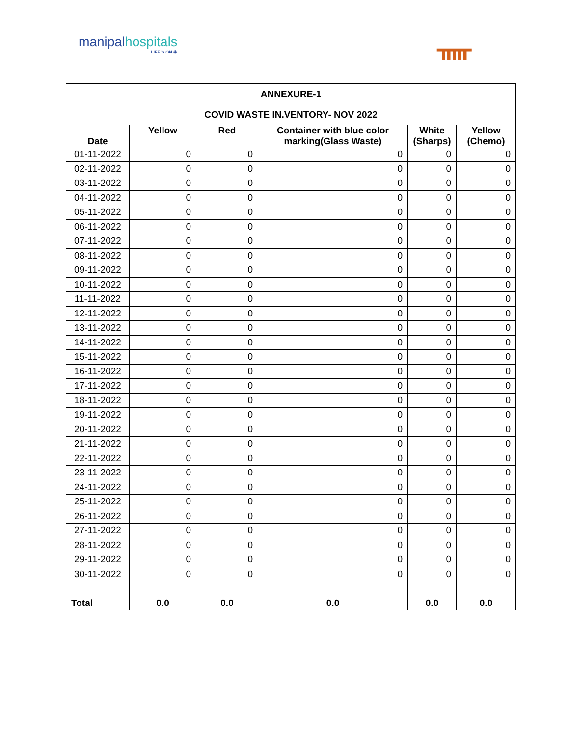manipal hospitals
LIFE'S ON ✚
ᚅ
| ANNEXURE-1 | | | | | |
| --- | --- | --- | --- | --- | --- |
| COVID WASTE IN.VENTORY- NOV 2022 | | | | | |
| Date | Yellow | Red | Container with blue color marking(Glass Waste) | White (Sharps) | Yellow (Chemo) |
| 01-11-2022 | 0 | 0 | 0 | 0 | 0 |
| 02-11-2022 | 0 | 0 | 0 | 0 | 0 |
| 03-11-2022 | 0 | 0 | 0 | 0 | 0 |
| 04-11-2022 | 0 | 0 | 0 | 0 | 0 |
| 05-11-2022 | 0 | 0 | 0 | 0 | 0 |
| 06-11-2022 | 0 | 0 | 0 | 0 | 0 |
| 07-11-2022 | 0 | 0 | 0 | 0 | 0 |
| 08-11-2022 | 0 | 0 | 0 | 0 | 0 |
| 09-11-2022 | 0 | 0 | 0 | 0 | 0 |
| 10-11-2022 | 0 | 0 | 0 | 0 | 0 |
| 11-11-2022 | 0 | 0 | 0 | 0 | 0 |
| 12-11-2022 | 0 | 0 | 0 | 0 | 0 |
| 13-11-2022 | 0 | 0 | 0 | 0 | 0 |
| 14-11-2022 | 0 | 0 | 0 | 0 | 0 |
| 15-11-2022 | 0 | 0 | 0 | 0 | 0 |
| 16-11-2022 | 0 | 0 | 0 | 0 | 0 |
| 17-11-2022 | 0 | 0 | 0 | 0 | 0 |
| 18-11-2022 | 0 | 0 | 0 | 0 | 0 |
| 19-11-2022 | 0 | 0 | 0 | 0 | 0 |
| 20-11-2022 | 0 | 0 | 0 | 0 | 0 |
| 21-11-2022 | 0 | 0 | 0 | 0 | 0 |
| 22-11-2022 | 0 | 0 | 0 | 0 | 0 |
| 23-11-2022 | 0 | 0 | 0 | 0 | 0 |
| 24-11-2022 | 0 | 0 | 0 | 0 | 0 |
| 25-11-2022 | 0 | 0 | 0 | 0 | 0 |
| 26-11-2022 | 0 | 0 | 0 | 0 | 0 |
| 27-11-2022 | 0 | 0 | 0 | 0 | 0 |
| 28-11-2022 | 0 | 0 | 0 | 0 | 0 |
| 29-11-2022 | 0 | 0 | 0 | 0 | 0 |
| 30-11-2022 | 0 | 0 | 0 | 0 | 0 |
| Total | 0.0 | 0.0 | 0.0 | 0.0 | 0.0 |